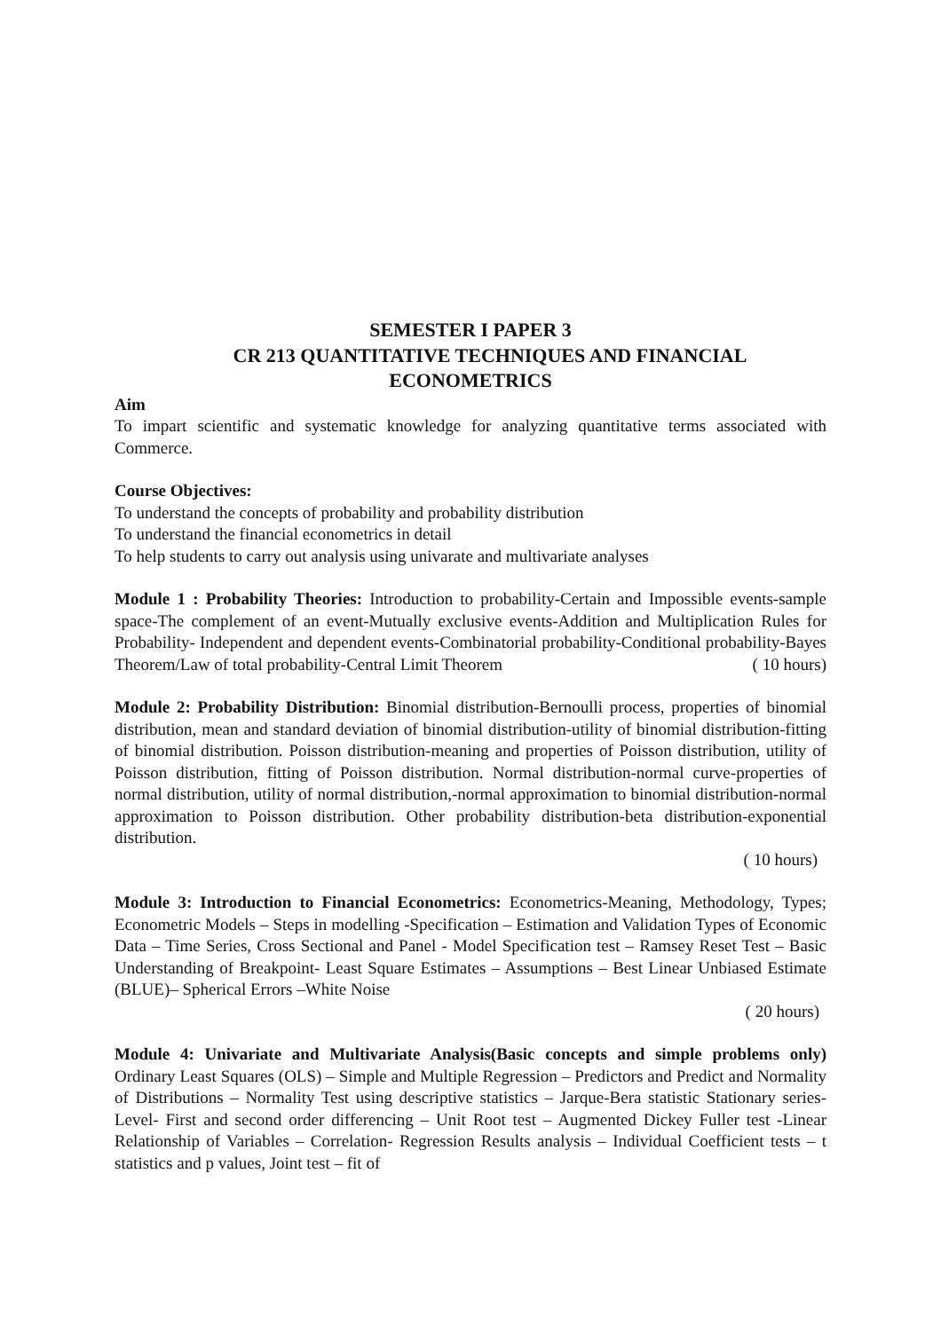SEMESTER I PAPER 3
CR 213 QUANTITATIVE TECHNIQUES AND FINANCIAL ECONOMETRICS
Aim
To impart scientific and systematic knowledge for analyzing quantitative terms associated with Commerce.
Course Objectives:
To understand the concepts of probability and probability distribution
To understand the financial econometrics in detail
To help students to carry out analysis using univarate and multivariate analyses
Module 1 : Probability Theories: Introduction to probability-Certain and Impossible events-sample space-The complement of an event-Mutually exclusive events-Addition and Multiplication Rules for Probability- Independent and dependent events-Combinatorial probability-Conditional probability-Bayes Theorem/Law of total probability-Central Limit Theorem ( 10 hours)
Module 2: Probability Distribution: Binomial distribution-Bernoulli process, properties of binomial distribution, mean and standard deviation of binomial distribution-utility of binomial distribution-fitting of binomial distribution. Poisson distribution-meaning and properties of Poisson distribution, utility of Poisson distribution, fitting of Poisson distribution. Normal distribution-normal curve-properties of normal distribution, utility of normal distribution,-normal approximation to binomial distribution-normal approximation to Poisson distribution. Other probability distribution-beta distribution-exponential distribution.
( 10 hours)
Module 3: Introduction to Financial Econometrics: Econometrics-Meaning, Methodology, Types; Econometric Models – Steps in modelling -Specification – Estimation and Validation Types of Economic Data – Time Series, Cross Sectional and Panel - Model Specification test – Ramsey Reset Test – Basic Understanding of Breakpoint- Least Square Estimates – Assumptions – Best Linear Unbiased Estimate (BLUE)– Spherical Errors –White Noise
( 20 hours)
Module 4: Univariate and Multivariate Analysis(Basic concepts and simple problems only) Ordinary Least Squares (OLS) – Simple and Multiple Regression – Predictors and Predict and Normality of Distributions – Normality Test using descriptive statistics – Jarque-Bera statistic Stationary series- Level- First and second order differencing – Unit Root test – Augmented Dickey Fuller test -Linear Relationship of Variables – Correlation- Regression Results analysis – Individual Coefficient tests – t statistics and p values, Joint test – fit of